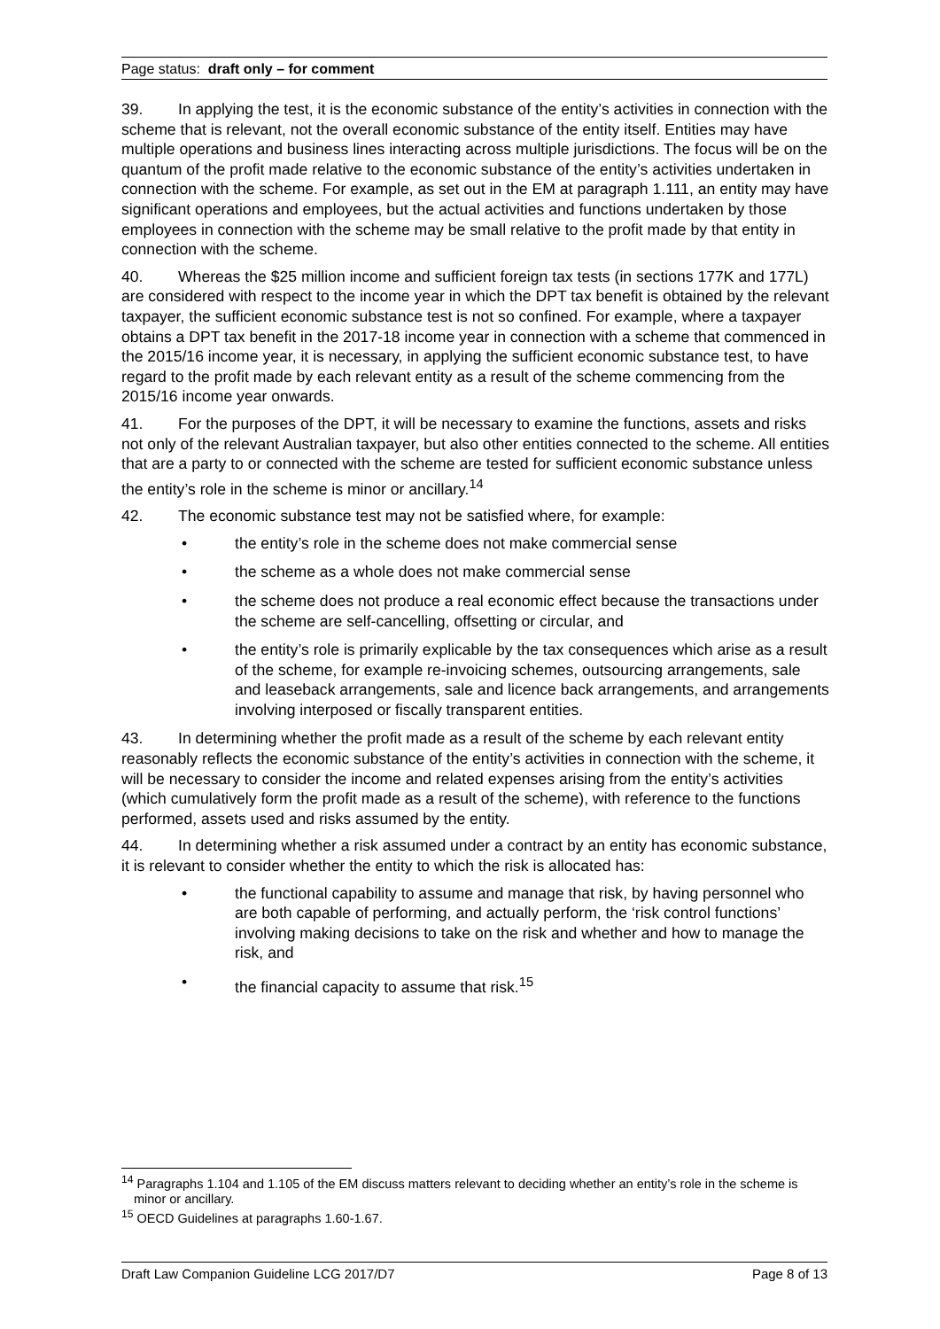Page status: draft only – for comment
39. In applying the test, it is the economic substance of the entity’s activities in connection with the scheme that is relevant, not the overall economic substance of the entity itself. Entities may have multiple operations and business lines interacting across multiple jurisdictions. The focus will be on the quantum of the profit made relative to the economic substance of the entity’s activities undertaken in connection with the scheme. For example, as set out in the EM at paragraph 1.111, an entity may have significant operations and employees, but the actual activities and functions undertaken by those employees in connection with the scheme may be small relative to the profit made by that entity in connection with the scheme.
40. Whereas the $25 million income and sufficient foreign tax tests (in sections 177K and 177L) are considered with respect to the income year in which the DPT tax benefit is obtained by the relevant taxpayer, the sufficient economic substance test is not so confined. For example, where a taxpayer obtains a DPT tax benefit in the 2017-18 income year in connection with a scheme that commenced in the 2015/16 income year, it is necessary, in applying the sufficient economic substance test, to have regard to the profit made by each relevant entity as a result of the scheme commencing from the 2015/16 income year onwards.
41. For the purposes of the DPT, it will be necessary to examine the functions, assets and risks not only of the relevant Australian taxpayer, but also other entities connected to the scheme. All entities that are a party to or connected with the scheme are tested for sufficient economic substance unless the entity’s role in the scheme is minor or ancillary.<sup>14</sup>
42. The economic substance test may not be satisfied where, for example:
• the entity’s role in the scheme does not make commercial sense
• the scheme as a whole does not make commercial sense
• the scheme does not produce a real economic effect because the transactions under the scheme are self-cancelling, offsetting or circular, and
• the entity’s role is primarily explicable by the tax consequences which arise as a result of the scheme, for example re-invoicing schemes, outsourcing arrangements, sale and leaseback arrangements, sale and licence back arrangements, and arrangements involving interposed or fiscally transparent entities.
43. In determining whether the profit made as a result of the scheme by each relevant entity reasonably reflects the economic substance of the entity’s activities in connection with the scheme, it will be necessary to consider the income and related expenses arising from the entity’s activities (which cumulatively form the profit made as a result of the scheme), with reference to the functions performed, assets used and risks assumed by the entity.
44. In determining whether a risk assumed under a contract by an entity has economic substance, it is relevant to consider whether the entity to which the risk is allocated has:
• the functional capability to assume and manage that risk, by having personnel who are both capable of performing, and actually perform, the ‘risk control functions’ involving making decisions to take on the risk and whether and how to manage the risk, and
• the financial capacity to assume that risk.<sup>15</sup>
<sup>14</sup> Paragraphs 1.104 and 1.105 of the EM discuss matters relevant to deciding whether an entity’s role in the scheme is minor or ancillary.
<sup>15</sup> OECD Guidelines at paragraphs 1.60-1.67.
Draft Law Companion Guideline LCG 2017/D7 Page 8 of 13